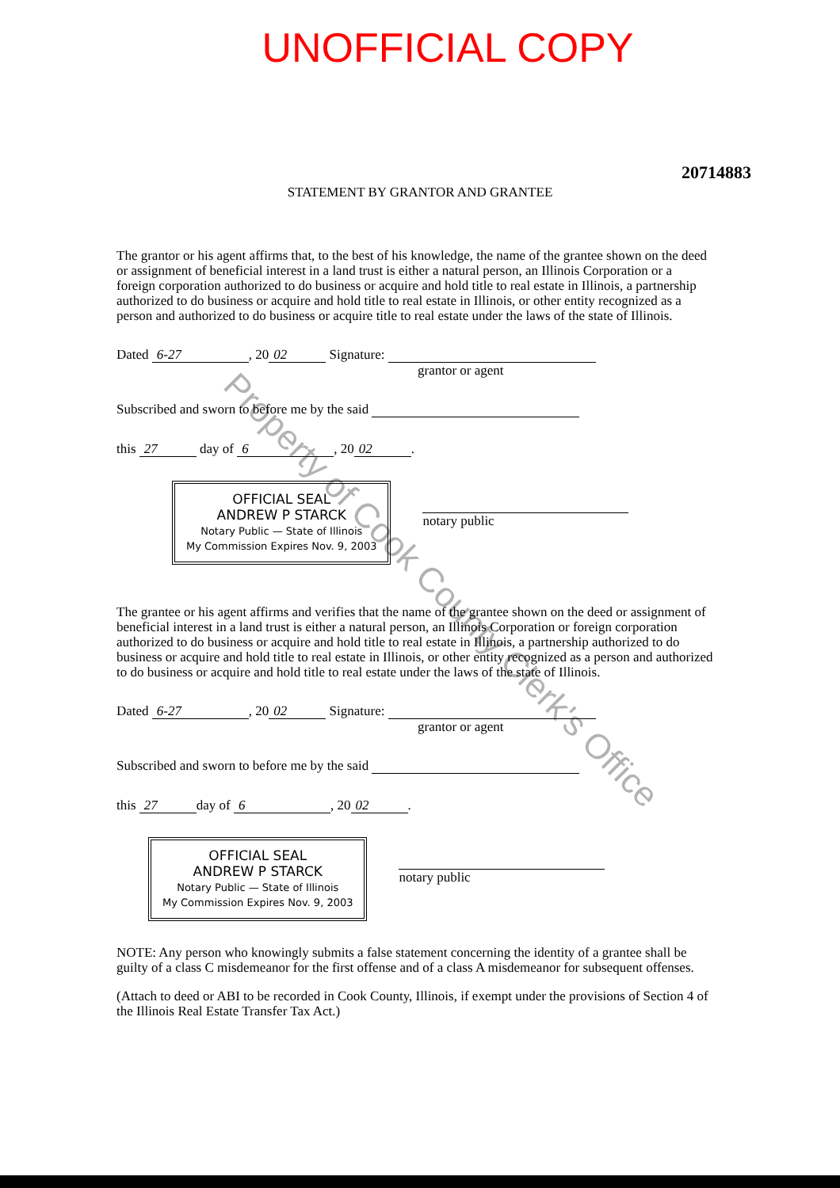UNOFFICIAL COPY
20714883
STATEMENT BY GRANTOR AND GRANTEE
The grantor or his agent affirms that, to the best of his knowledge, the name of the grantee shown on the deed or assignment of beneficial interest in a land trust is either a natural person, an Illinois Corporation or a foreign corporation authorized to do business or acquire and hold title to real estate in Illinois, a partnership authorized to do business or acquire and hold title to real estate in Illinois, or other entity recognized as a person and authorized to do business or acquire title to real estate under the laws of the state of Illinois.
Dated 6-27, 20 02 Signature:
grantor or agent
Subscribed and sworn to before me by the said
this 27 day of 6, 20 02.
OFFICIAL SEAL
ANDREW P STARCK
Notary Public — State of Illinois
My Commission Expires Nov. 9, 2003
notary public
The grantee or his agent affirms and verifies that the name of the grantee shown on the deed or assignment of beneficial interest in a land trust is either a natural person, an Illinois Corporation or foreign corporation authorized to do business or acquire and hold title to real estate in Illinois, a partnership authorized to do business or acquire and hold title to real estate in Illinois, or other entity recognized as a person and authorized to do business or acquire and hold title to real estate under the laws of the state of Illinois.
Dated 6-27, 20 02 Signature:
grantor or agent
Subscribed and sworn to before me by the said
this 27 day of 6, 20 02.
OFFICIAL SEAL
ANDREW P STARCK
Notary Public — State of Illinois
My Commission Expires Nov. 9, 2003
notary public
NOTE: Any person who knowingly submits a false statement concerning the identity of a grantee shall be guilty of a class C misdemeanor for the first offense and of a class A misdemeanor for subsequent offenses.
(Attach to deed or ABI to be recorded in Cook County, Illinois, if exempt under the provisions of Section 4 of the Illinois Real Estate Transfer Tax Act.)
Property of Cook County Clerk's Office